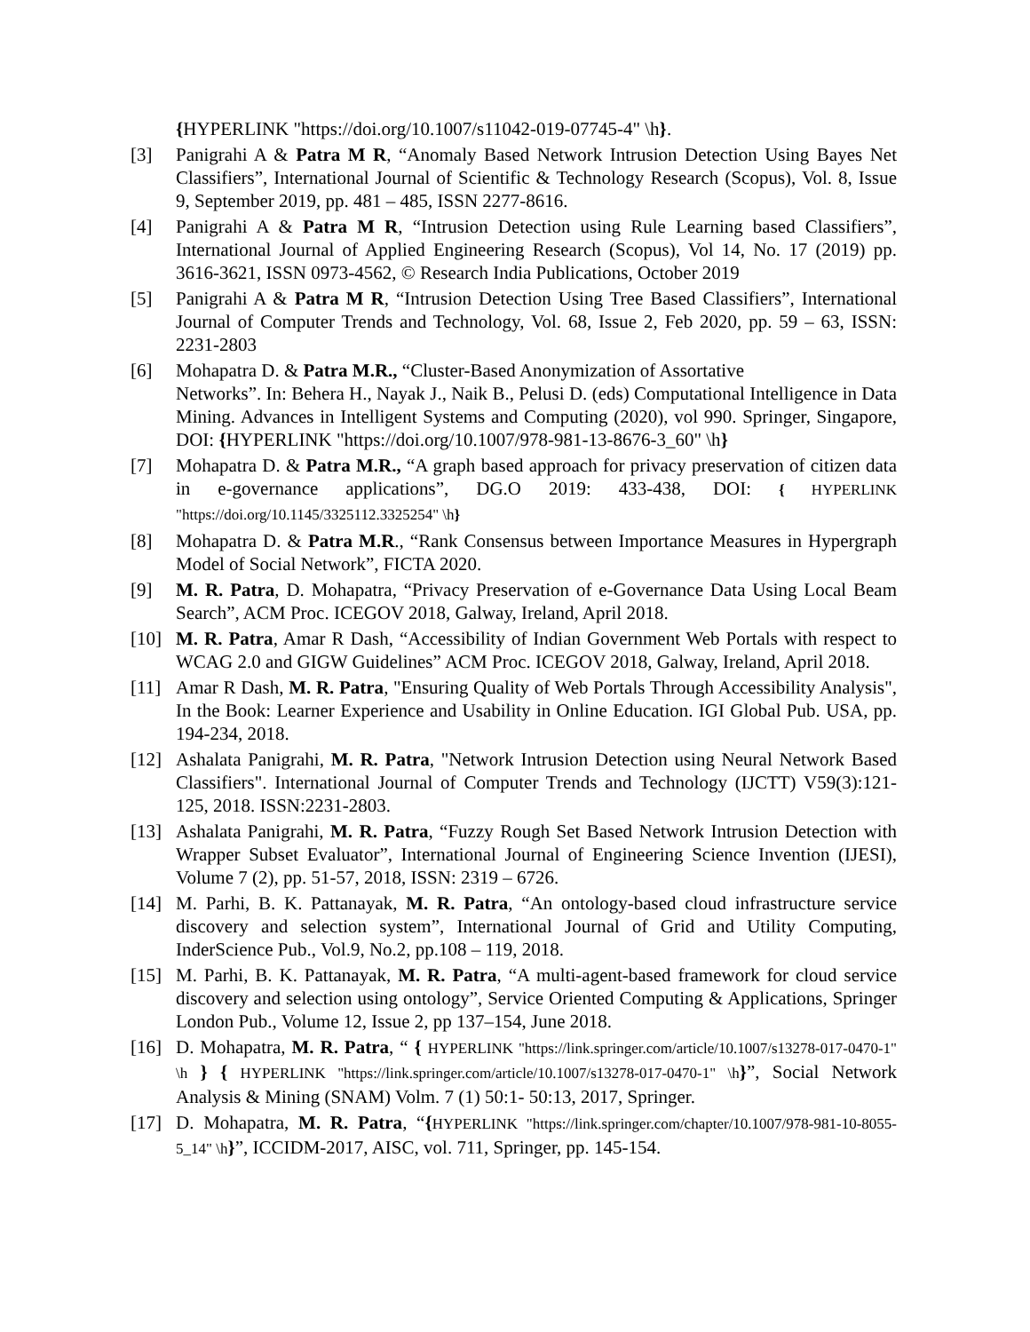{HYPERLINK "https://doi.org/10.1007/s11042-019-07745-4" \h}.
[3] Panigrahi A & Patra M R, “Anomaly Based Network Intrusion Detection Using Bayes Net Classifiers”, International Journal of Scientific & Technology Research (Scopus), Vol. 8, Issue 9, September 2019, pp. 481 – 485, ISSN 2277-8616.
[4] Panigrahi A & Patra M R, “Intrusion Detection using Rule Learning based Classifiers”, International Journal of Applied Engineering Research (Scopus), Vol 14, No. 17 (2019) pp. 3616-3621, ISSN 0973-4562, © Research India Publications, October 2019
[5] Panigrahi A & Patra M R, “Intrusion Detection Using Tree Based Classifiers”, International Journal of Computer Trends and Technology, Vol. 68, Issue 2, Feb 2020, pp. 59 – 63, ISSN: 2231-2803
[6] Mohapatra D. & Patra M.R., “Cluster-Based Anonymization of Assortative
Networks”. In: Behera H., Nayak J., Naik B., Pelusi D. (eds) Computational Intelligence in Data Mining. Advances in Intelligent Systems and Computing (2020), vol 990. Springer, Singapore, DOI: {HYPERLINK "https://doi.org/10.1007/978-981-13-8676-3_60" \h}
[7] Mohapatra D. & Patra M.R., “A graph based approach for privacy preservation of citizen data in e-governance applications”, DG.O 2019: 433-438, DOI: { HYPERLINK "https://doi.org/10.1145/3325112.3325254" \h}
[8] Mohapatra D. & Patra M.R., “Rank Consensus between Importance Measures in Hypergraph Model of Social Network”, FICTA 2020.
[9] M. R. Patra, D. Mohapatra, “Privacy Preservation of e-Governance Data Using Local Beam Search”, ACM Proc. ICEGOV 2018, Galway, Ireland, April 2018.
[10] M. R. Patra, Amar R Dash, “Accessibility of Indian Government Web Portals with respect to WCAG 2.0 and GIGW Guidelines” ACM Proc. ICEGOV 2018, Galway, Ireland, April 2018.
[11] Amar R Dash, M. R. Patra, "Ensuring Quality of Web Portals Through Accessibility Analysis", In the Book: Learner Experience and Usability in Online Education. IGI Global Pub. USA, pp. 194-234, 2018.
[12] Ashalata Panigrahi, M. R. Patra, "Network Intrusion Detection using Neural Network Based Classifiers". International Journal of Computer Trends and Technology (IJCTT) V59(3):121-125, 2018. ISSN:2231-2803.
[13] Ashalata Panigrahi, M. R. Patra, “Fuzzy Rough Set Based Network Intrusion Detection with Wrapper Subset Evaluator”, International Journal of Engineering Science Invention (IJESI), Volume 7 (2), pp. 51-57, 2018, ISSN: 2319 – 6726.
[14] M. Parhi, B. K. Pattanayak, M. R. Patra, “An ontology-based cloud infrastructure service discovery and selection system”, International Journal of Grid and Utility Computing, InderScience Pub., Vol.9, No.2, pp.108 – 119, 2018.
[15] M. Parhi, B. K. Pattanayak, M. R. Patra, “A multi-agent-based framework for cloud service discovery and selection using ontology”, Service Oriented Computing & Applications, Springer London Pub., Volume 12, Issue 2, pp 137–154, June 2018.
[16] D. Mohapatra, M. R. Patra, “ { HYPERLINK "https://link.springer.com/article/10.1007/s13278-017-0470-1" \h } { HYPERLINK "https://link.springer.com/article/10.1007/s13278-017-0470-1" \h}”, Social Network Analysis & Mining (SNAM) Volm. 7 (1) 50:1- 50:13, 2017, Springer.
[17] D. Mohapatra, M. R. Patra, “{HYPERLINK "https://link.springer.com/chapter/10.1007/978-981-10-8055-5_14" \h}”, ICCIDM-2017, AISC, vol. 711, Springer, pp. 145-154.